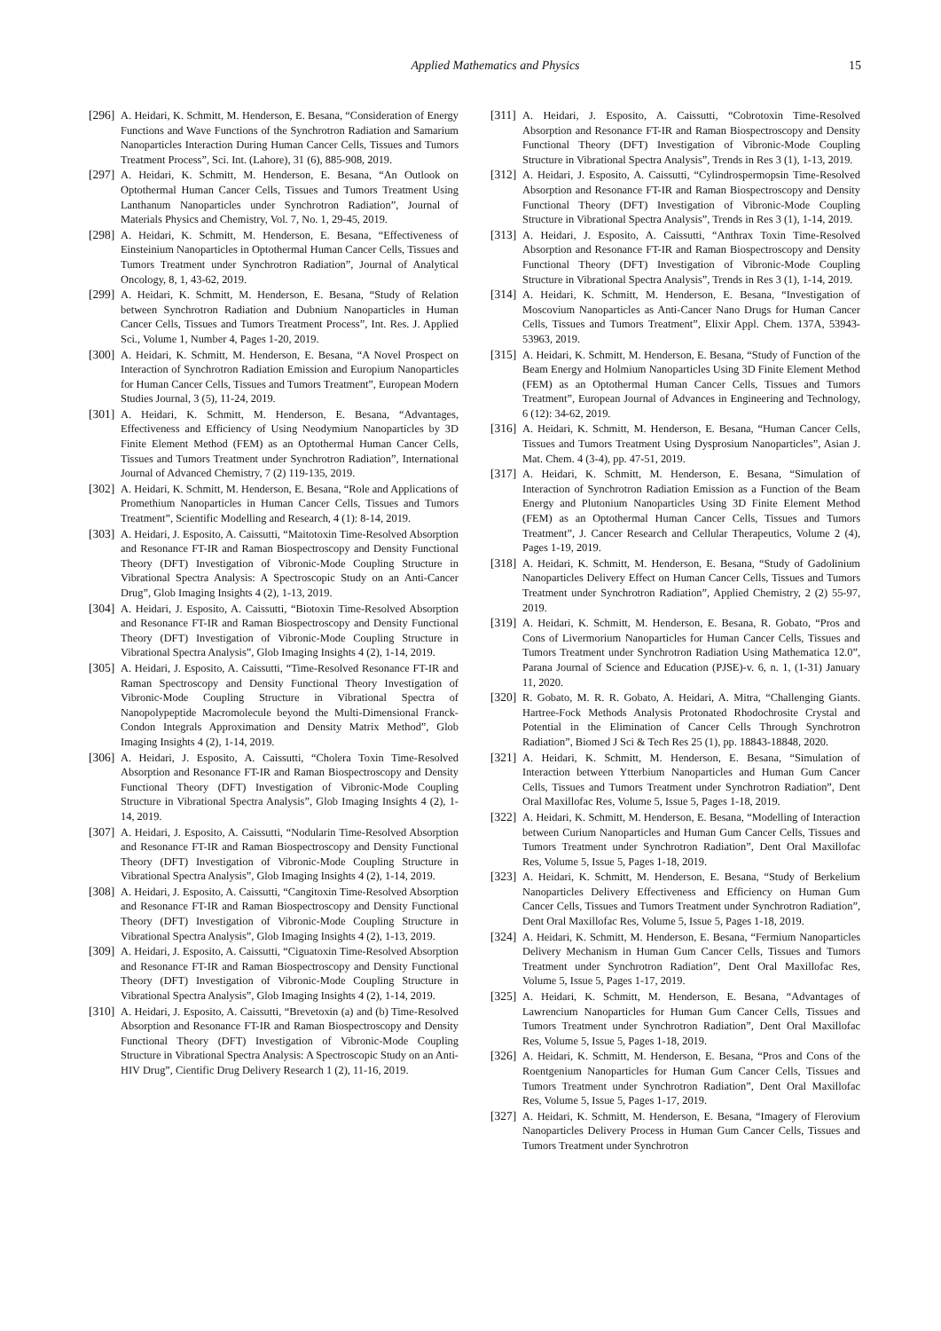Applied Mathematics and Physics 15
[296] A. Heidari, K. Schmitt, M. Henderson, E. Besana, “Consideration of Energy Functions and Wave Functions of the Synchrotron Radiation and Samarium Nanoparticles Interaction During Human Cancer Cells, Tissues and Tumors Treatment Process”, Sci. Int. (Lahore), 31 (6), 885-908, 2019.
[297] A. Heidari, K. Schmitt, M. Henderson, E. Besana, “An Outlook on Optothermal Human Cancer Cells, Tissues and Tumors Treatment Using Lanthanum Nanoparticles under Synchrotron Radiation”, Journal of Materials Physics and Chemistry, Vol. 7, No. 1, 29-45, 2019.
[298] A. Heidari, K. Schmitt, M. Henderson, E. Besana, “Effectiveness of Einsteinium Nanoparticles in Optothermal Human Cancer Cells, Tissues and Tumors Treatment under Synchrotron Radiation”, Journal of Analytical Oncology, 8, 1, 43-62, 2019.
[299] A. Heidari, K. Schmitt, M. Henderson, E. Besana, “Study of Relation between Synchrotron Radiation and Dubnium Nanoparticles in Human Cancer Cells, Tissues and Tumors Treatment Process”, Int. Res. J. Applied Sci., Volume 1, Number 4, Pages 1-20, 2019.
[300] A. Heidari, K. Schmitt, M. Henderson, E. Besana, “A Novel Prospect on Interaction of Synchrotron Radiation Emission and Europium Nanoparticles for Human Cancer Cells, Tissues and Tumors Treatment”, European Modern Studies Journal, 3 (5), 11-24, 2019.
[301] A. Heidari, K. Schmitt, M. Henderson, E. Besana, “Advantages, Effectiveness and Efficiency of Using Neodymium Nanoparticles by 3D Finite Element Method (FEM) as an Optothermal Human Cancer Cells, Tissues and Tumors Treatment under Synchrotron Radiation”, International Journal of Advanced Chemistry, 7 (2) 119-135, 2019.
[302] A. Heidari, K. Schmitt, M. Henderson, E. Besana, “Role and Applications of Promethium Nanoparticles in Human Cancer Cells, Tissues and Tumors Treatment”, Scientific Modelling and Research, 4 (1): 8-14, 2019.
[303] A. Heidari, J. Esposito, A. Caissutti, “Maitotoxin Time-Resolved Absorption and Resonance FT-IR and Raman Biospectroscopy and Density Functional Theory (DFT) Investigation of Vibronic-Mode Coupling Structure in Vibrational Spectra Analysis: A Spectroscopic Study on an Anti-Cancer Drug”, Glob Imaging Insights 4 (2), 1-13, 2019.
[304] A. Heidari, J. Esposito, A. Caissutti, “Biotoxin Time-Resolved Absorption and Resonance FT-IR and Raman Biospectroscopy and Density Functional Theory (DFT) Investigation of Vibronic-Mode Coupling Structure in Vibrational Spectra Analysis”, Glob Imaging Insights 4 (2), 1-14, 2019.
[305] A. Heidari, J. Esposito, A. Caissutti, “Time-Resolved Resonance FT-IR and Raman Spectroscopy and Density Functional Theory Investigation of Vibronic-Mode Coupling Structure in Vibrational Spectra of Nanopolypeptide Macromolecule beyond the Multi-Dimensional Franck-Condon Integrals Approximation and Density Matrix Method”, Glob Imaging Insights 4 (2), 1-14, 2019.
[306] A. Heidari, J. Esposito, A. Caissutti, “Cholera Toxin Time-Resolved Absorption and Resonance FT-IR and Raman Biospectroscopy and Density Functional Theory (DFT) Investigation of Vibronic-Mode Coupling Structure in Vibrational Spectra Analysis”, Glob Imaging Insights 4 (2), 1-14, 2019.
[307] A. Heidari, J. Esposito, A. Caissutti, “Nodularin Time-Resolved Absorption and Resonance FT-IR and Raman Biospectroscopy and Density Functional Theory (DFT) Investigation of Vibronic-Mode Coupling Structure in Vibrational Spectra Analysis”, Glob Imaging Insights 4 (2), 1-14, 2019.
[308] A. Heidari, J. Esposito, A. Caissutti, “Cangitoxin Time-Resolved Absorption and Resonance FT-IR and Raman Biospectroscopy and Density Functional Theory (DFT) Investigation of Vibronic-Mode Coupling Structure in Vibrational Spectra Analysis”, Glob Imaging Insights 4 (2), 1-13, 2019.
[309] A. Heidari, J. Esposito, A. Caissutti, “Ciguatoxin Time-Resolved Absorption and Resonance FT-IR and Raman Biospectroscopy and Density Functional Theory (DFT) Investigation of Vibronic-Mode Coupling Structure in Vibrational Spectra Analysis”, Glob Imaging Insights 4 (2), 1-14, 2019.
[310] A. Heidari, J. Esposito, A. Caissutti, “Brevetoxin (a) and (b) Time-Resolved Absorption and Resonance FT-IR and Raman Biospectroscopy and Density Functional Theory (DFT) Investigation of Vibronic-Mode Coupling Structure in Vibrational Spectra Analysis: A Spectroscopic Study on an Anti-HIV Drug”, Cientific Drug Delivery Research 1 (2), 11-16, 2019.
[311] A. Heidari, J. Esposito, A. Caissutti, “Cobrotoxin Time-Resolved Absorption and Resonance FT-IR and Raman Biospectroscopy and Density Functional Theory (DFT) Investigation of Vibronic-Mode Coupling Structure in Vibrational Spectra Analysis”, Trends in Res 3 (1), 1-13, 2019.
[312] A. Heidari, J. Esposito, A. Caissutti, “Cylindrospermopsin Time-Resolved Absorption and Resonance FT-IR and Raman Biospectroscopy and Density Functional Theory (DFT) Investigation of Vibronic-Mode Coupling Structure in Vibrational Spectra Analysis”, Trends in Res 3 (1), 1-14, 2019.
[313] A. Heidari, J. Esposito, A. Caissutti, “Anthrax Toxin Time-Resolved Absorption and Resonance FT-IR and Raman Biospectroscopy and Density Functional Theory (DFT) Investigation of Vibronic-Mode Coupling Structure in Vibrational Spectra Analysis”, Trends in Res 3 (1), 1-14, 2019.
[314] A. Heidari, K. Schmitt, M. Henderson, E. Besana, “Investigation of Moscovium Nanoparticles as Anti-Cancer Nano Drugs for Human Cancer Cells, Tissues and Tumors Treatment”, Elixir Appl. Chem. 137A, 53943-53963, 2019.
[315] A. Heidari, K. Schmitt, M. Henderson, E. Besana, “Study of Function of the Beam Energy and Holmium Nanoparticles Using 3D Finite Element Method (FEM) as an Optothermal Human Cancer Cells, Tissues and Tumors Treatment”, European Journal of Advances in Engineering and Technology, 6 (12): 34-62, 2019.
[316] A. Heidari, K. Schmitt, M. Henderson, E. Besana, “Human Cancer Cells, Tissues and Tumors Treatment Using Dysprosium Nanoparticles”, Asian J. Mat. Chem. 4 (3-4), pp. 47-51, 2019.
[317] A. Heidari, K. Schmitt, M. Henderson, E. Besana, “Simulation of Interaction of Synchrotron Radiation Emission as a Function of the Beam Energy and Plutonium Nanoparticles Using 3D Finite Element Method (FEM) as an Optothermal Human Cancer Cells, Tissues and Tumors Treatment”, J. Cancer Research and Cellular Therapeutics, Volume 2 (4), Pages 1-19, 2019.
[318] A. Heidari, K. Schmitt, M. Henderson, E. Besana, “Study of Gadolinium Nanoparticles Delivery Effect on Human Cancer Cells, Tissues and Tumors Treatment under Synchrotron Radiation”, Applied Chemistry, 2 (2) 55-97, 2019.
[319] A. Heidari, K. Schmitt, M. Henderson, E. Besana, R. Gobato, “Pros and Cons of Livermorium Nanoparticles for Human Cancer Cells, Tissues and Tumors Treatment under Synchrotron Radiation Using Mathematica 12.0”, Parana Journal of Science and Education (PJSE)-v. 6, n. 1, (1-31) January 11, 2020.
[320] R. Gobato, M. R. R. Gobato, A. Heidari, A. Mitra, “Challenging Giants. Hartree-Fock Methods Analysis Protonated Rhodochrosite Crystal and Potential in the Elimination of Cancer Cells Through Synchrotron Radiation”, Biomed J Sci & Tech Res 25 (1), pp. 18843-18848, 2020.
[321] A. Heidari, K. Schmitt, M. Henderson, E. Besana, “Simulation of Interaction between Ytterbium Nanoparticles and Human Gum Cancer Cells, Tissues and Tumors Treatment under Synchrotron Radiation”, Dent Oral Maxillofac Res, Volume 5, Issue 5, Pages 1-18, 2019.
[322] A. Heidari, K. Schmitt, M. Henderson, E. Besana, “Modelling of Interaction between Curium Nanoparticles and Human Gum Cancer Cells, Tissues and Tumors Treatment under Synchrotron Radiation”, Dent Oral Maxillofac Res, Volume 5, Issue 5, Pages 1-18, 2019.
[323] A. Heidari, K. Schmitt, M. Henderson, E. Besana, “Study of Berkelium Nanoparticles Delivery Effectiveness and Efficiency on Human Gum Cancer Cells, Tissues and Tumors Treatment under Synchrotron Radiation”, Dent Oral Maxillofac Res, Volume 5, Issue 5, Pages 1-18, 2019.
[324] A. Heidari, K. Schmitt, M. Henderson, E. Besana, “Fermium Nanoparticles Delivery Mechanism in Human Gum Cancer Cells, Tissues and Tumors Treatment under Synchrotron Radiation”, Dent Oral Maxillofac Res, Volume 5, Issue 5, Pages 1-17, 2019.
[325] A. Heidari, K. Schmitt, M. Henderson, E. Besana, “Advantages of Lawrencium Nanoparticles for Human Gum Cancer Cells, Tissues and Tumors Treatment under Synchrotron Radiation”, Dent Oral Maxillofac Res, Volume 5, Issue 5, Pages 1-18, 2019.
[326] A. Heidari, K. Schmitt, M. Henderson, E. Besana, “Pros and Cons of the Roentgenium Nanoparticles for Human Gum Cancer Cells, Tissues and Tumors Treatment under Synchrotron Radiation”, Dent Oral Maxillofac Res, Volume 5, Issue 5, Pages 1-17, 2019.
[327] A. Heidari, K. Schmitt, M. Henderson, E. Besana, “Imagery of Flerovium Nanoparticles Delivery Process in Human Gum Cancer Cells, Tissues and Tumors Treatment under Synchrotron